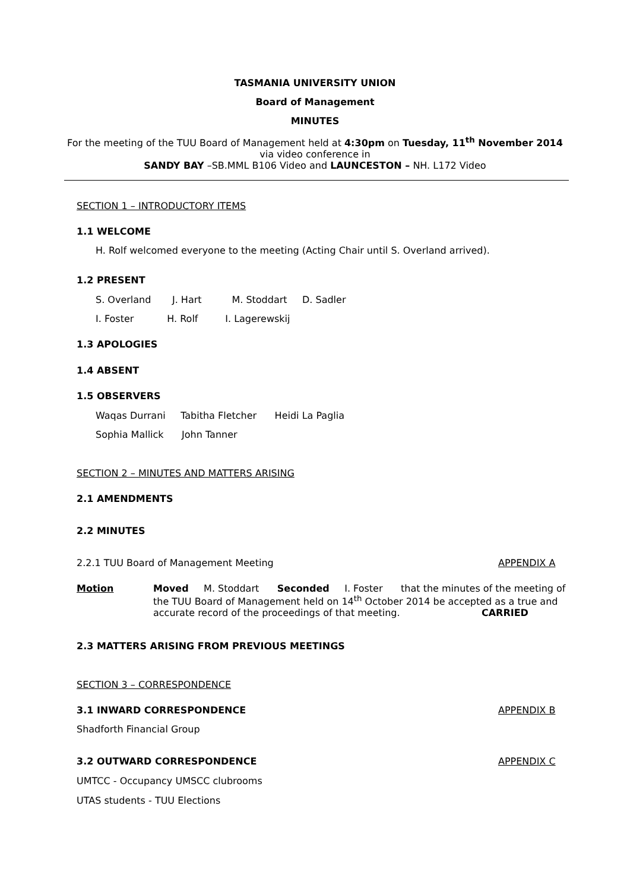TASMANIA UNIVERSITY UNION
Board of Management
MINUTES
For the meeting of the TUU Board of Management held at 4:30pm on Tuesday, 11<sup>th</sup> November 2014
via video conference in
SANDY BAY –SB.MML B106 Video and LAUNCESTON – NH. L172 Video
SECTION 1 – INTRODUCTORY ITEMS
1.1 WELCOME
H. Rolf welcomed everyone to the meeting (Acting Chair until S. Overland arrived).
1.2 PRESENT
S. Overland J. Hart M. Stoddart D. Sadler
I. Foster H. Rolf I. Lagerewskij
1.3 APOLOGIES
1.4 ABSENT
1.5 OBSERVERS
Waqas Durrani Tabitha Fletcher Heidi La Paglia
Sophia Mallick John Tanner
SECTION 2 – MINUTES AND MATTERS ARISING
2.1 AMENDMENTS
2.2 MINUTES
2.2.1 TUU Board of Management Meeting
APPENDIX A
Motion
Moved M. Stoddart Seconded I. Foster that the minutes of the meeting of the TUU Board of Management held on 14<sup>th</sup> October 2014 be accepted as a true and accurate record of the proceedings of that meeting. CARRIED
2.3 MATTERS ARISING FROM PREVIOUS MEETINGS
SECTION 3 – CORRESPONDENCE
3.1 INWARD CORRESPONDENCE APPENDIX B
Shadforth Financial Group
3.2 OUTWARD CORRESPONDENCE APPENDIX C
UMTCC - Occupancy UMSCC clubrooms
UTAS students - TUU Elections